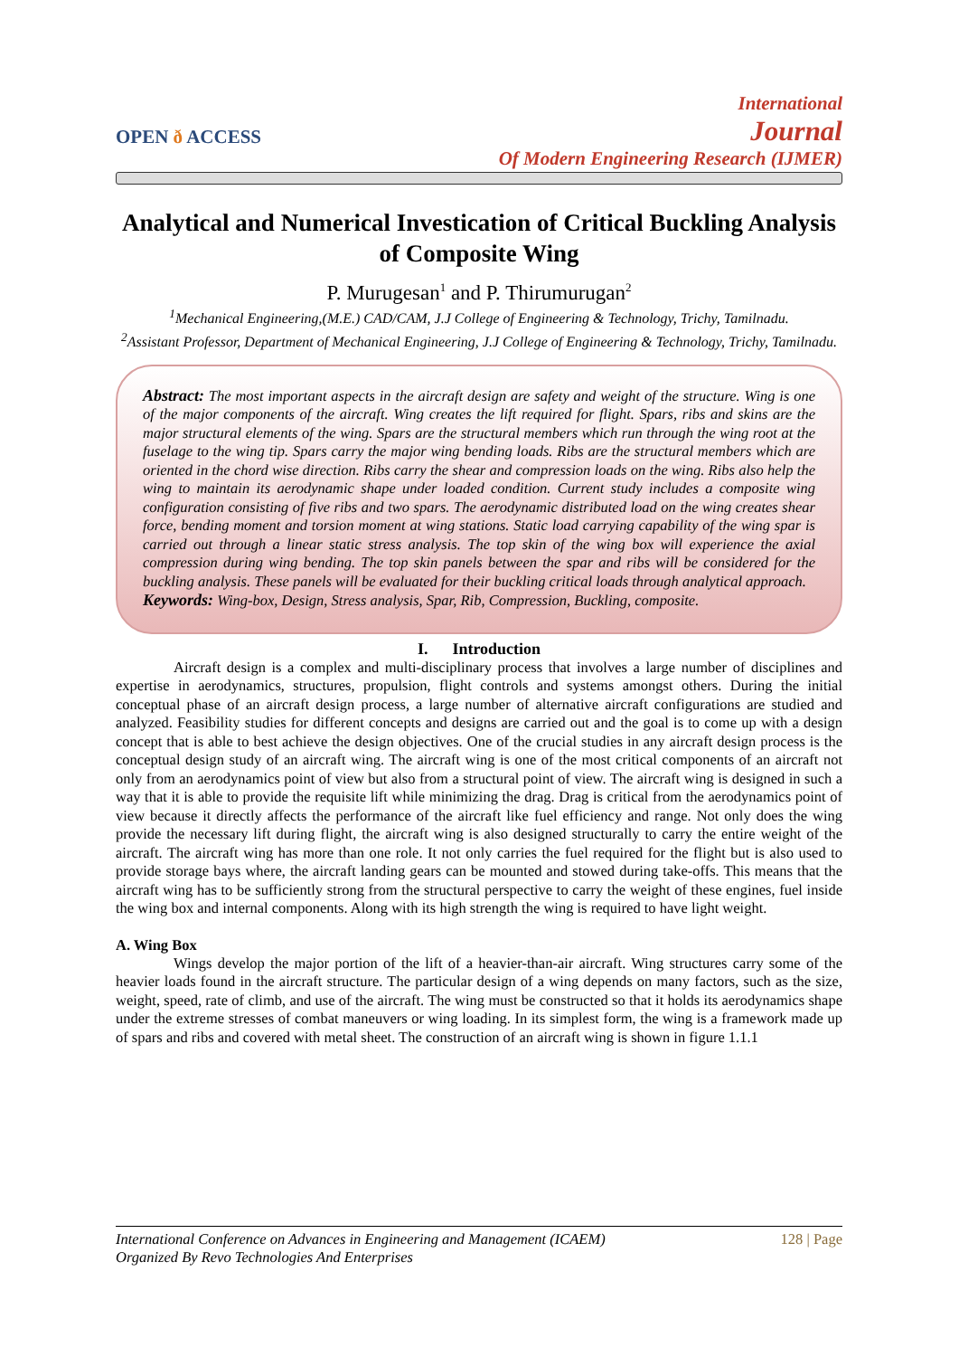OPEN ð ACCESS
International
Journal
Of Modern Engineering Research (IJMER)
Analytical and Numerical Investication of Critical Buckling Analysis of Composite Wing
P. Murugesan<sup>1</sup> and P. Thirumurugan<sup>2</sup>
<sup>1</sup> Mechanical Engineering,(M.E.) CAD/CAM, J.J College of Engineering & Technology, Trichy, Tamilnadu.
<sup>2</sup> Assistant Professor, Department of Mechanical Engineering, J.J College of Engineering & Technology, Trichy, Tamilnadu.
Abstract: The most important aspects in the aircraft design are safety and weight of the structure. Wing is one of the major components of the aircraft. Wing creates the lift required for flight. Spars, ribs and skins are the major structural elements of the wing. Spars are the structural members which run through the wing root at the fuselage to the wing tip. Spars carry the major wing bending loads. Ribs are the structural members which are oriented in the chord wise direction. Ribs carry the shear and compression loads on the wing. Ribs also help the wing to maintain its aerodynamic shape under loaded condition. Current study includes a composite wing configuration consisting of five ribs and two spars. The aerodynamic distributed load on the wing creates shear force, bending moment and torsion moment at wing stations. Static load carrying capability of the wing spar is carried out through a linear static stress analysis. The top skin of the wing box will experience the axial compression during wing bending. The top skin panels between the spar and ribs will be considered for the buckling analysis. These panels will be evaluated for their buckling critical loads through analytical approach.
Keywords: Wing-box, Design, Stress analysis, Spar, Rib, Compression, Buckling, composite.
I. Introduction
Aircraft design is a complex and multi-disciplinary process that involves a large number of disciplines and expertise in aerodynamics, structures, propulsion, flight controls and systems amongst others. During the initial conceptual phase of an aircraft design process, a large number of alternative aircraft configurations are studied and analyzed. Feasibility studies for different concepts and designs are carried out and the goal is to come up with a design concept that is able to best achieve the design objectives. One of the crucial studies in any aircraft design process is the conceptual design study of an aircraft wing. The aircraft wing is one of the most critical components of an aircraft not only from an aerodynamics point of view but also from a structural point of view. The aircraft wing is designed in such a way that it is able to provide the requisite lift while minimizing the drag. Drag is critical from the aerodynamics point of view because it directly affects the performance of the aircraft like fuel efficiency and range. Not only does the wing provide the necessary lift during flight, the aircraft wing is also designed structurally to carry the entire weight of the aircraft. The aircraft wing has more than one role. It not only carries the fuel required for the flight but is also used to provide storage bays where, the aircraft landing gears can be mounted and stowed during take-offs. This means that the aircraft wing has to be sufficiently strong from the structural perspective to carry the weight of these engines, fuel inside the wing box and internal components. Along with its high strength the wing is required to have light weight.
A. Wing Box
Wings develop the major portion of the lift of a heavier-than-air aircraft. Wing structures carry some of the heavier loads found in the aircraft structure. The particular design of a wing depends on many factors, such as the size, weight, speed, rate of climb, and use of the aircraft. The wing must be constructed so that it holds its aerodynamics shape under the extreme stresses of combat maneuvers or wing loading. In its simplest form, the wing is a framework made up of spars and ribs and covered with metal sheet. The construction of an aircraft wing is shown in figure 1.1.1
International Conference on Advances in Engineering and Management (ICAEM)
Organized By Revo Technologies And Enterprises
128 | Page